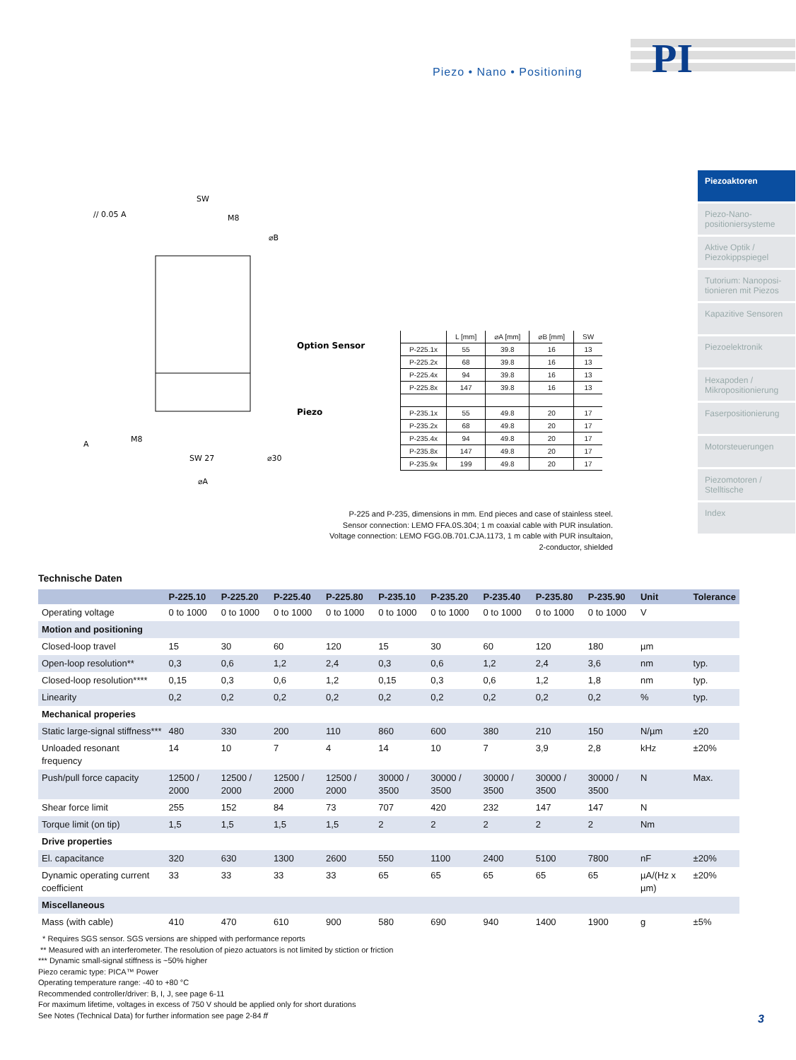Piezo • Nano • Positioning
PI
Piezoaktoren
Piezo-Nano-positioniersysteme
Aktive Optik / Piezokippspiegel
Tutorium: Nanoposi-tionieren mit Piezos
Kapazitive Sensoren
Piezoelektronik
Hexapoden / Mikropositionierung
Faserpositionierung
Motorsteuerungen
Piezomotoren / Stelltische
Index
SW
M8
⌀B
Option Sensor
Piezo
// 0.05 A
M8
SW 27
⌀30
⌀A
A
| | L [mm] | ⌀A [mm] | ⌀B [mm] | SW |
| P-225.1x | 55 | 39.8 | 16 | 13 |
| P-225.2x | 68 | 39.8 | 16 | 13 |
| P-225.4x | 94 | 39.8 | 16 | 13 |
| P-225.8x | 147 | 39.8 | 16 | 13 |
| P-235.1x | 55 | 49.8 | 20 | 17 |
| P-235.2x | 68 | 49.8 | 20 | 17 |
| P-235.4x | 94 | 49.8 | 20 | 17 |
| P-235.8x | 147 | 49.8 | 20 | 17 |
| P-235.9x | 199 | 49.8 | 20 | 17 |
P-225 and P-235, dimensions in mm. End pieces and case of stainless steel.
Sensor connection: LEMO FFA.0S.304; 1 m coaxial cable with PUR insulation.
Voltage connection: LEMO FGG.0B.701.CJA.1173, 1 m cable with PUR insultaion,
2-conductor, shielded
Technische Daten
| | P-225.10 | P-225.20 | P-225.40 | P-225.80 | P-235.10 | P-235.20 | P-235.40 | P-235.80 | P-235.90 | Unit | Tolerance |
| --- | --- | --- | --- | --- | --- | --- | --- | --- | --- | --- | --- |
| Operating voltage | 0 to 1000 | 0 to 1000 | 0 to 1000 | 0 to 1000 | 0 to 1000 | 0 to 1000 | 0 to 1000 | 0 to 1000 | 0 to 1000 | V | |
| Motion and positioning | | | | | | | | | | | |
| Closed-loop travel | 15 | 30 | 60 | 120 | 15 | 30 | 60 | 120 | 180 | µm | |
| Open-loop resolution** | 0,3 | 0,6 | 1,2 | 2,4 | 0,3 | 0,6 | 1,2 | 2,4 | 3,6 | nm | typ. |
| Closed-loop resolution**** | 0,15 | 0,3 | 0,6 | 1,2 | 0,15 | 0,3 | 0,6 | 1,2 | 1,8 | nm | typ. |
| Linearity | 0,2 | 0,2 | 0,2 | 0,2 | 0,2 | 0,2 | 0,2 | 0,2 | 0,2 | % | typ. |
| Mechanical properies | | | | | | | | | | | |
| Static large-signal stiffness*** | 480 | 330 | 200 | 110 | 860 | 600 | 380 | 210 | 150 | N/µm | ±20 |
| Unloaded resonant frequency | 14 | 10 | 7 | 4 | 14 | 10 | 7 | 3,9 | 2,8 | kHz | ±20% |
| Push/pull force capacity | 12500 / 2000 | 12500 / 2000 | 12500 / 2000 | 12500 / 2000 | 30000 / 3500 | 30000 / 3500 | 30000 / 3500 | 30000 / 3500 | 30000 / 3500 | N | Max. |
| Shear force limit | 255 | 152 | 84 | 73 | 707 | 420 | 232 | 147 | 147 | N | |
| Torque limit (on tip) | 1,5 | 1,5 | 1,5 | 1,5 | 2 | 2 | 2 | 2 | 2 | Nm | |
| Drive properties | | | | | | | | | | | |
| El. capacitance | 320 | 630 | 1300 | 2600 | 550 | 1100 | 2400 | 5100 | 7800 | nF | ±20% |
| Dynamic operating current coefficient | 33 | 33 | 33 | 33 | 65 | 65 | 65 | 65 | 65 | µA/(Hz x µm) | ±20% |
| Miscellaneous | | | | | | | | | | | |
| Mass (with cable) | 410 | 470 | 610 | 900 | 580 | 690 | 940 | 1400 | 1900 | g | ±5% |
* Requires SGS sensor. SGS versions are shipped with performance reports
** Measured with an interferometer. The resolution of piezo actuators is not limited by stiction or friction
*** Dynamic small-signal stiffness is ~50% higher
Piezo ceramic type: PICA™ Power
Operating temperature range: -40 to +80 °C
Recommended controller/driver: B, I, J, see page 6-11
For maximum lifetime, voltages in excess of 750 V should be applied only for short durations
See Notes (Technical Data) for further information see page 2-84 ff
3